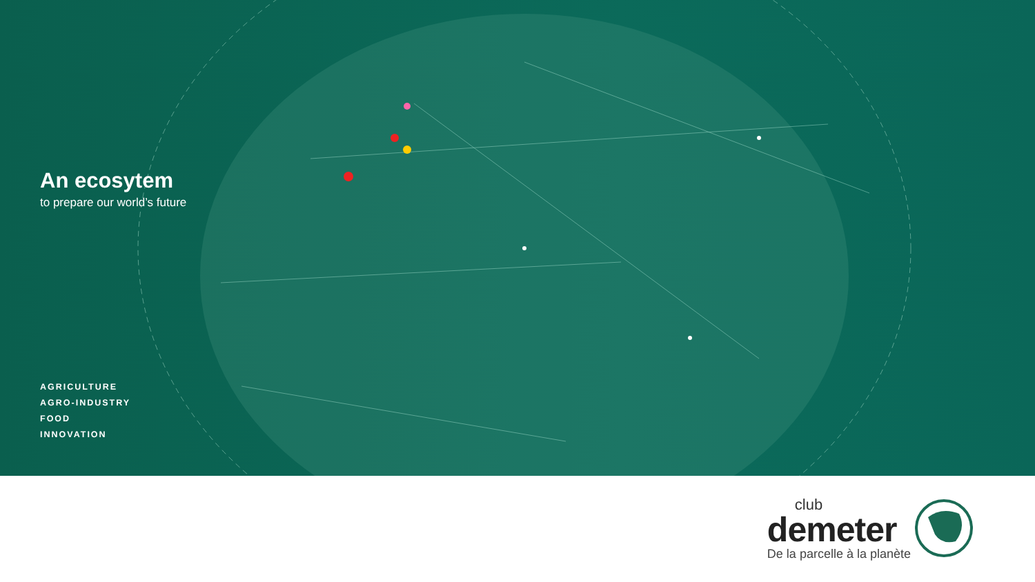An ecosytem
to prepare our world’s future
AGRICULTURE
AGRO-INDUSTRY
FOOD
INNOVATION
club
demeter
De la parcelle à la planète